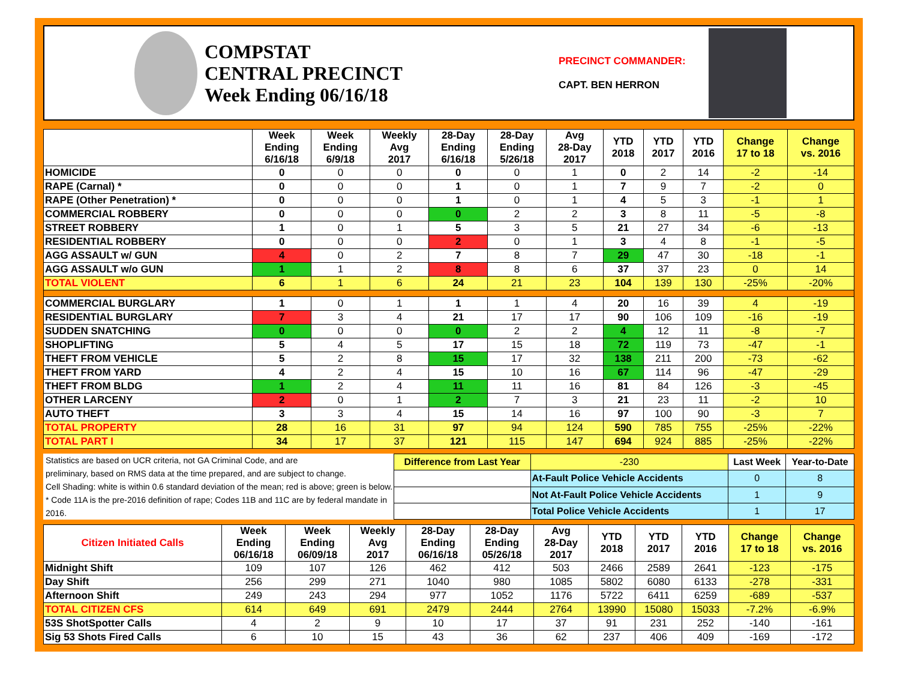COMPSTAT
CENTRAL PRECINCT
Week Ending 06/16/18
PRECINCT COMMANDER:
CAPT. BEN HERRON
| | Week Ending 6/16/18 | Week Ending 6/9/18 | Weekly Avg 2017 | 28-Day Ending 6/16/18 | 28-Day Ending 5/26/18 | Avg 28-Day 2017 | YTD 2018 | YTD 2017 | YTD 2016 | Change 17 to 18 | Change vs. 2016 |
| --- | --- | --- | --- | --- | --- | --- | --- | --- | --- | --- | --- |
| HOMICIDE | 0 | 0 | 0 | 0 | 0 | 1 | 0 | 2 | 14 | -2 | -14 |
| RAPE (Carnal) * | 0 | 0 | 0 | 1 | 0 | 1 | 7 | 9 | 7 | -2 | 0 |
| RAPE (Other Penetration) * | 0 | 0 | 0 | 1 | 0 | 1 | 4 | 5 | 3 | -1 | 1 |
| COMMERCIAL ROBBERY | 0 | 0 | 0 | 0 | 2 | 2 | 3 | 8 | 11 | -5 | -8 |
| STREET ROBBERY | 1 | 0 | 1 | 5 | 3 | 5 | 21 | 27 | 34 | -6 | -13 |
| RESIDENTIAL ROBBERY | 0 | 0 | 0 | 2 | 0 | 1 | 3 | 4 | 8 | -1 | -5 |
| AGG ASSAULT w/ GUN | 4 | 0 | 2 | 7 | 8 | 7 | 29 | 47 | 30 | -18 | -1 |
| AGG ASSAULT w/o GUN | 1 | 1 | 2 | 8 | 8 | 6 | 37 | 37 | 23 | 0 | 14 |
| TOTAL VIOLENT | 6 | 1 | 6 | 24 | 21 | 23 | 104 | 139 | 130 | -25% | -20% |
| COMMERCIAL BURGLARY | 1 | 0 | 1 | 1 | 1 | 4 | 20 | 16 | 39 | 4 | -19 |
| RESIDENTIAL BURGLARY | 7 | 3 | 4 | 21 | 17 | 17 | 90 | 106 | 109 | -16 | -19 |
| SUDDEN SNATCHING | 0 | 0 | 0 | 0 | 2 | 2 | 4 | 12 | 11 | -8 | -7 |
| SHOPLIFTING | 5 | 4 | 5 | 17 | 15 | 18 | 72 | 119 | 73 | -47 | -1 |
| THEFT FROM VEHICLE | 5 | 2 | 8 | 15 | 17 | 32 | 138 | 211 | 200 | -73 | -62 |
| THEFT FROM YARD | 4 | 2 | 4 | 15 | 10 | 16 | 67 | 114 | 96 | -47 | -29 |
| THEFT FROM BLDG | 1 | 2 | 4 | 11 | 11 | 16 | 81 | 84 | 126 | -3 | -45 |
| OTHER LARCENY | 2 | 0 | 1 | 2 | 7 | 3 | 21 | 23 | 11 | -2 | 10 |
| AUTO THEFT | 3 | 3 | 4 | 15 | 14 | 16 | 97 | 100 | 90 | -3 | 7 |
| TOTAL PROPERTY | 28 | 16 | 31 | 97 | 94 | 124 | 590 | 785 | 755 | -25% | -22% |
| TOTAL PART I | 34 | 17 | 37 | 121 | 115 | 147 | 694 | 924 | 885 | -25% | -22% |
Statistics are based on UCR criteria, not GA Criminal Code, and are
preliminary, based on RMS data at the time prepared, and are subject to change.
Cell Shading: white is within 0.6 standard deviation of the mean; red is above; green is below.
* Code 11A is the pre-2016 definition of rape; Codes 11B and 11C are by federal mandate in 2016.
| Difference from Last Year | | -230 | Last Week | Year-to-Date |
| | At-Fault Police Vehicle Accidents | | 0 | 8 |
| | Not At-Fault Police Vehicle Accidents | | 1 | 9 |
| | Total Police Vehicle Accidents | | 1 | 17 |
| Citizen Initiated Calls | Week Ending 06/16/18 | Week Ending 06/09/18 | Weekly Avg 2017 | 28-Day Ending 06/16/18 | 28-Day Ending 05/26/18 | Avg 28-Day 2017 | YTD 2018 | YTD 2017 | YTD 2016 | Change 17 to 18 | Change vs. 2016 |
| --- | --- | --- | --- | --- | --- | --- | --- | --- | --- | --- | --- |
| Midnight Shift | 109 | 107 | 126 | 462 | 412 | 503 | 2466 | 2589 | 2641 | -123 | -175 |
| Day Shift | 256 | 299 | 271 | 1040 | 980 | 1085 | 5802 | 6080 | 6133 | -278 | -331 |
| Afternoon Shift | 249 | 243 | 294 | 977 | 1052 | 1176 | 5722 | 6411 | 6259 | -689 | -537 |
| TOTAL CITIZEN CFS | 614 | 649 | 691 | 2479 | 2444 | 2764 | 13990 | 15080 | 15033 | -7.2% | -6.9% |
| 53S ShotSpotter Calls | 4 | 2 | 9 | 10 | 17 | 37 | 91 | 231 | 252 | -140 | -161 |
| Sig 53 Shots Fired Calls | 6 | 10 | 15 | 43 | 36 | 62 | 237 | 406 | 409 | -169 | -172 |